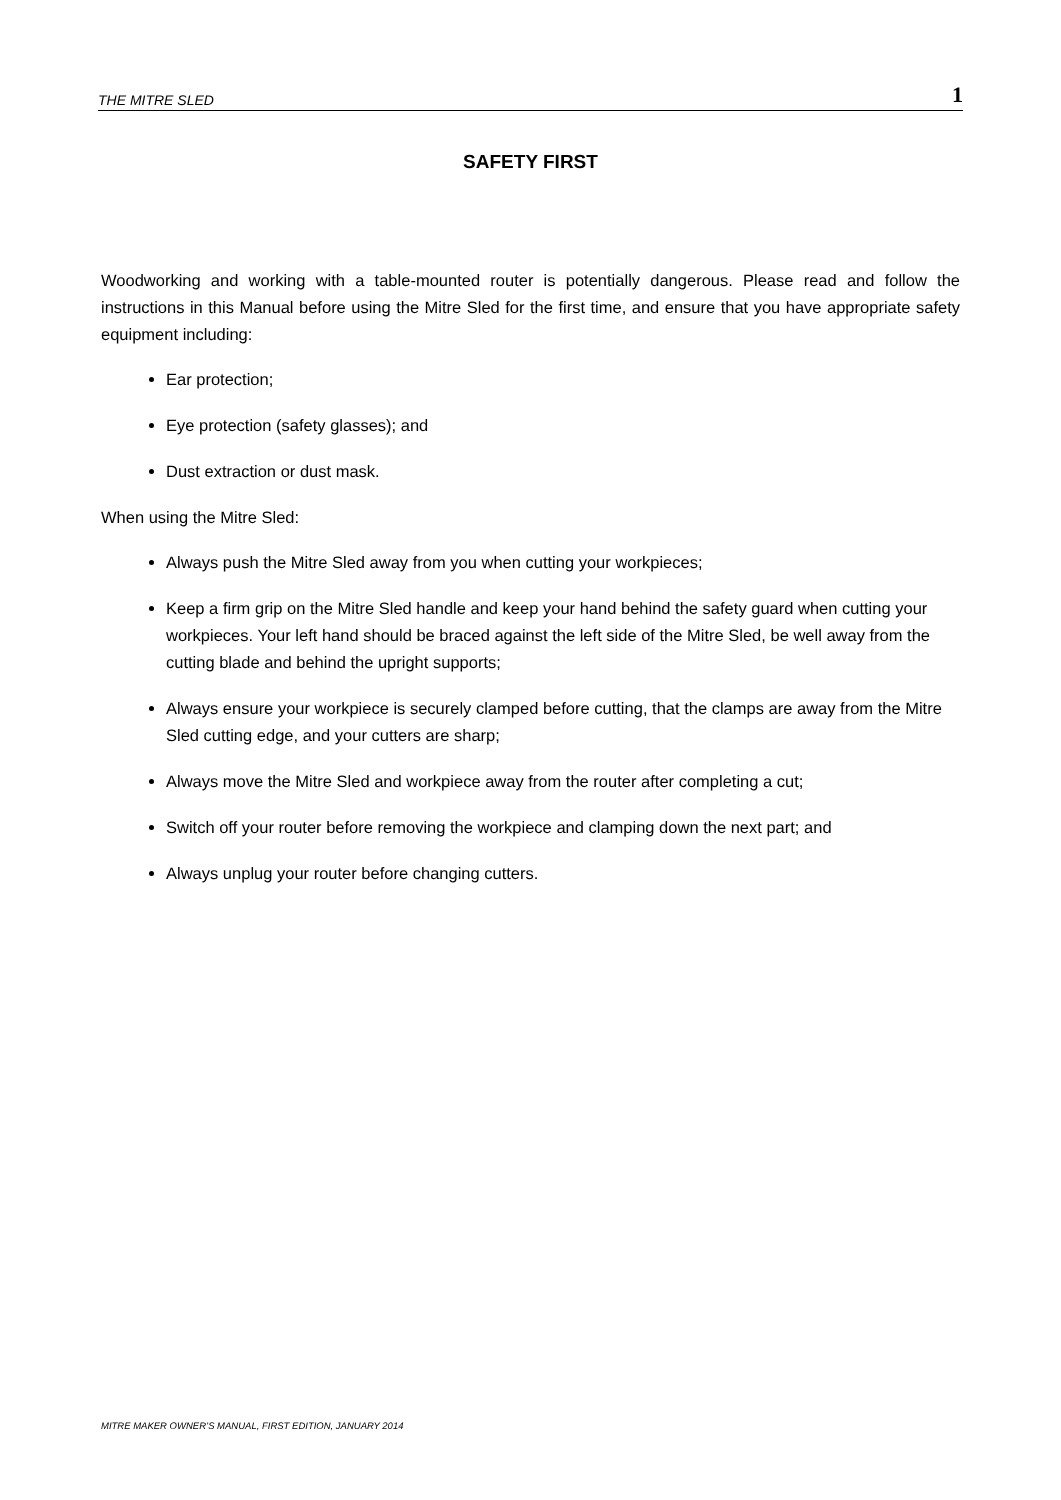THE MITRE SLED 1
SAFETY FIRST
Woodworking and working with a table-mounted router is potentially dangerous. Please read and follow the instructions in this Manual before using the Mitre Sled for the first time, and ensure that you have appropriate safety equipment including:
Ear protection;
Eye protection (safety glasses); and
Dust extraction or dust mask.
When using the Mitre Sled:
Always push the Mitre Sled away from you when cutting your workpieces;
Keep a firm grip on the Mitre Sled handle and keep your hand behind the safety guard when cutting your workpieces. Your left hand should be braced against the left side of the Mitre Sled, be well away from the cutting blade and behind the upright supports;
Always ensure your workpiece is securely clamped before cutting, that the clamps are away from the Mitre Sled cutting edge, and your cutters are sharp;
Always move the Mitre Sled and workpiece away from the router after completing a cut;
Switch off your router before removing the workpiece and clamping down the next part; and
Always unplug your router before changing cutters.
MITRE MAKER OWNER’S MANUAL, FIRST EDITION, JANUARY 2014